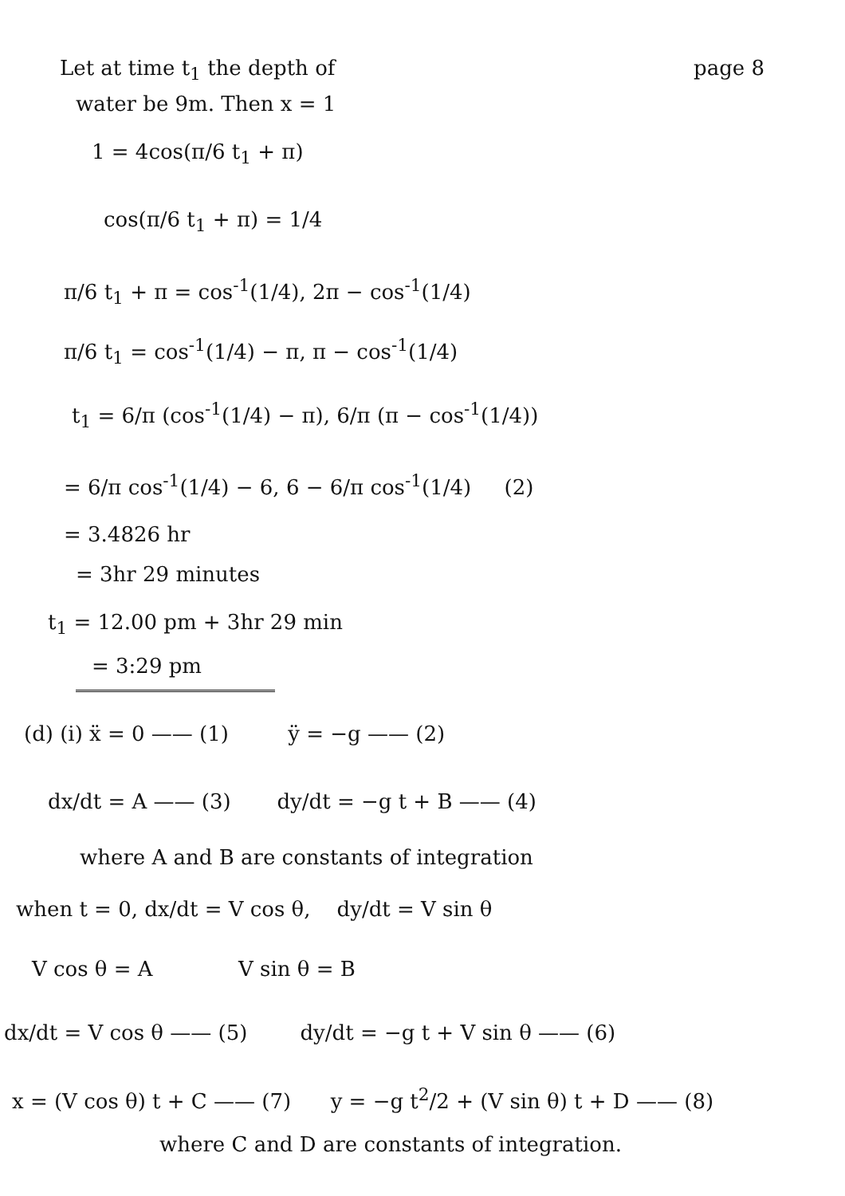Let at time t<sub>1</sub> the depth of page 8
water be 9m. Then x = 1
1 = 4cos(π/6 t<sub>1</sub> + π)
cos(π/6 t<sub>1</sub> + π) = 1/4
π/6 t<sub>1</sub> + π = cos<sup>-1</sup>(1/4), 2π − cos<sup>-1</sup>(1/4)
π/6 t<sub>1</sub> = cos<sup>-1</sup>(1/4) − π, π − cos<sup>-1</sup>(1/4)
t<sub>1</sub> = 6/π (cos<sup>-1</sup>(1/4) − π), 6/π (π − cos<sup>-1</sup>(1/4))
= 6/π cos<sup>-1</sup>(1/4) − 6, 6 − 6/π cos<sup>-1</sup>(1/4) (2)
= 3.4826 hr
= 3hr 29 minutes
t<sub>1</sub> = 12.00 pm + 3hr 29 min
= 3:29 pm
(d) (i) ẍ = 0 —— (1) ÿ = −g —— (2)
dx/dt = A —— (3) dy/dt = −g t + B —— (4)
where A and B are constants of integration
when t = 0, dx/dt = V cos θ, dy/dt = V sin θ
V cos θ = A V sin θ = B
dx/dt = V cos θ —— (5) dy/dt = −g t + V sin θ —— (6)
x = (V cos θ) t + C —— (7) y = −g t<sup>2</sup>/2 + (V sin θ) t + D —— (8)
where C and D are constants of integration.